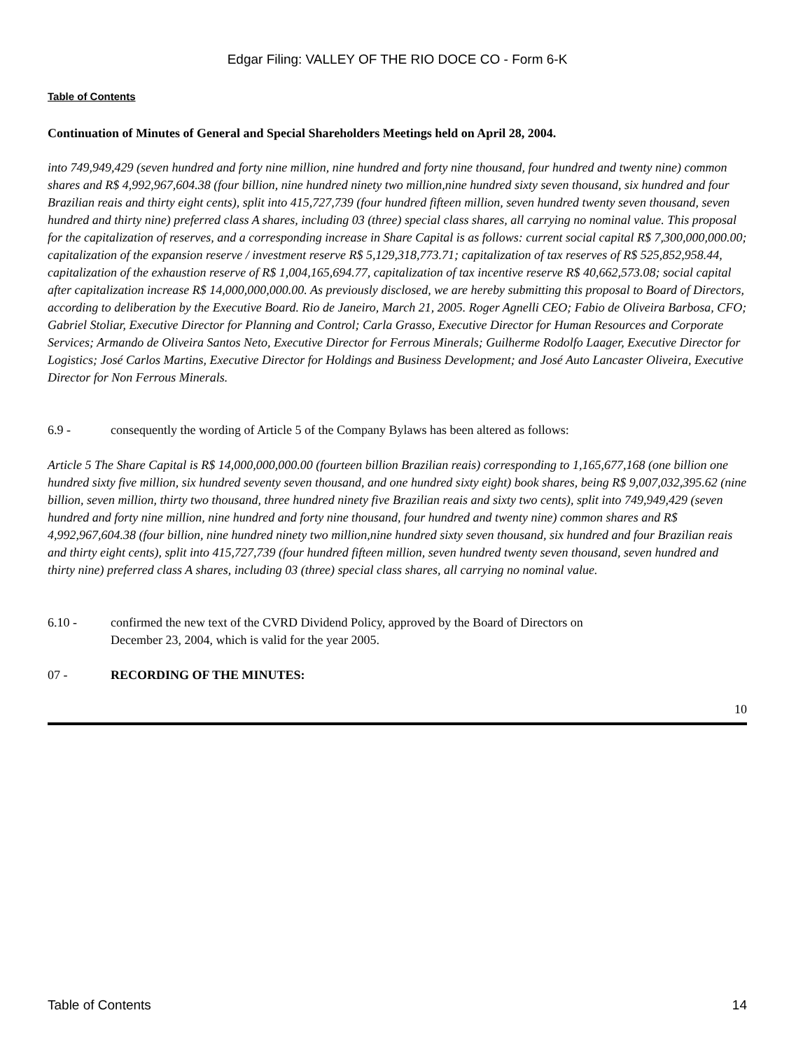Edgar Filing: VALLEY OF THE RIO DOCE CO - Form 6-K
Table of Contents
Continuation of Minutes of General and Special Shareholders Meetings held on April 28, 2004.
into 749,949,429 (seven hundred and forty nine million, nine hundred and forty nine thousand, four hundred and twenty nine) common shares and R$ 4,992,967,604.38 (four billion, nine hundred ninety two million,nine hundred sixty seven thousand, six hundred and four Brazilian reais and thirty eight cents), split into 415,727,739 (four hundred fifteen million, seven hundred twenty seven thousand, seven hundred and thirty nine) preferred class A shares, including 03 (three) special class shares, all carrying no nominal value. This proposal for the capitalization of reserves, and a corresponding increase in Share Capital is as follows: current social capital R$ 7,300,000,000.00; capitalization of the expansion reserve / investment reserve R$ 5,129,318,773.71; capitalization of tax reserves of R$ 525,852,958.44, capitalization of the exhaustion reserve of R$ 1,004,165,694.77, capitalization of tax incentive reserve R$ 40,662,573.08; social capital after capitalization increase R$ 14,000,000,000.00. As previously disclosed, we are hereby submitting this proposal to Board of Directors, according to deliberation by the Executive Board. Rio de Janeiro, March 21, 2005. Roger Agnelli CEO; Fabio de Oliveira Barbosa, CFO; Gabriel Stoliar, Executive Director for Planning and Control; Carla Grasso, Executive Director for Human Resources and Corporate Services; Armando de Oliveira Santos Neto, Executive Director for Ferrous Minerals; Guilherme Rodolfo Laager, Executive Director for Logistics; José Carlos Martins, Executive Director for Holdings and Business Development; and José Auto Lancaster Oliveira, Executive Director for Non Ferrous Minerals.
6.9 - consequently the wording of Article 5 of the Company Bylaws has been altered as follows:
Article 5 The Share Capital is R$ 14,000,000,000.00 (fourteen billion Brazilian reais) corresponding to 1,165,677,168 (one billion one hundred sixty five million, six hundred seventy seven thousand, and one hundred sixty eight) book shares, being R$ 9,007,032,395.62 (nine billion, seven million, thirty two thousand, three hundred ninety five Brazilian reais and sixty two cents), split into 749,949,429 (seven hundred and forty nine million, nine hundred and forty nine thousand, four hundred and twenty nine) common shares and R$ 4,992,967,604.38 (four billion, nine hundred ninety two million,nine hundred sixty seven thousand, six hundred and four Brazilian reais and thirty eight cents), split into 415,727,739 (four hundred fifteen million, seven hundred twenty seven thousand, seven hundred and thirty nine) preferred class A shares, including 03 (three) special class shares, all carrying no nominal value.
6.10 - confirmed the new text of the CVRD Dividend Policy, approved by the Board of Directors on
December 23, 2004, which is valid for the year 2005.
07 - RECORDING OF THE MINUTES:
10
Table of Contents 14